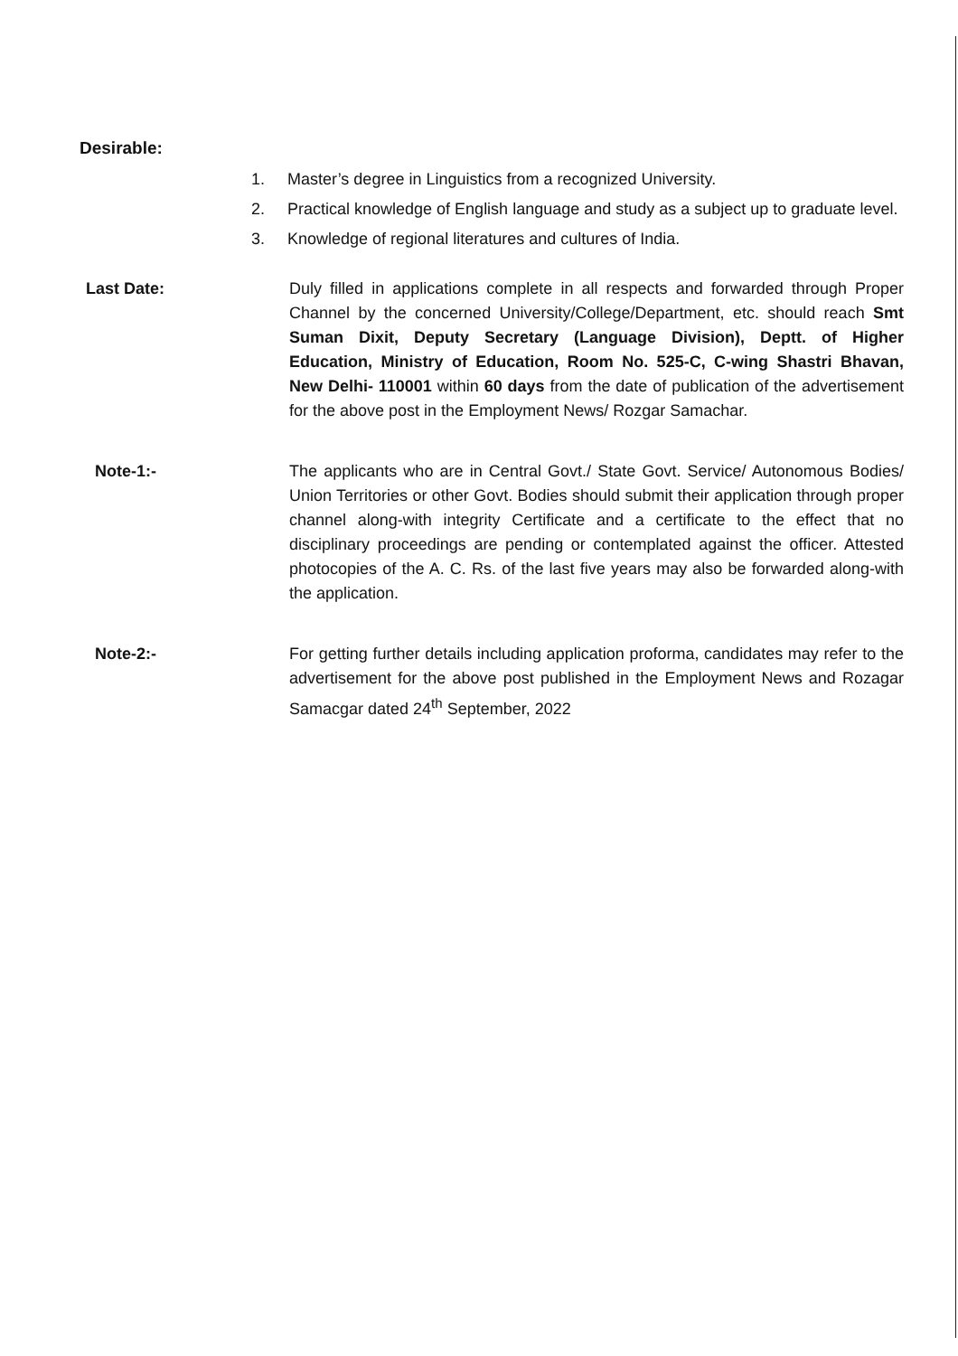Desirable:
1. Master’s degree in Linguistics from a recognized University.
2. Practical knowledge of English language and study as a subject up to graduate level.
3. Knowledge of regional literatures and cultures of India.
Last Date: Duly filled in applications complete in all respects and forwarded through Proper Channel by the concerned University/College/Department, etc. should reach Smt Suman Dixit, Deputy Secretary (Language Division), Deptt. of Higher Education, Ministry of Education, Room No. 525-C, C-wing Shastri Bhavan, New Delhi- 110001 within 60 days from the date of publication of the advertisement for the above post in the Employment News/ Rozgar Samachar.
Note-1:- The applicants who are in Central Govt./ State Govt. Service/ Autonomous Bodies/ Union Territories or other Govt. Bodies should submit their application through proper channel along-with integrity Certificate and a certificate to the effect that no disciplinary proceedings are pending or contemplated against the officer. Attested photocopies of the A. C. Rs. of the last five years may also be forwarded along-with the application.
Note-2:- For getting further details including application proforma, candidates may refer to the advertisement for the above post published in the Employment News and Rozagar Samacgar dated 24<sup>th</sup> September, 2022